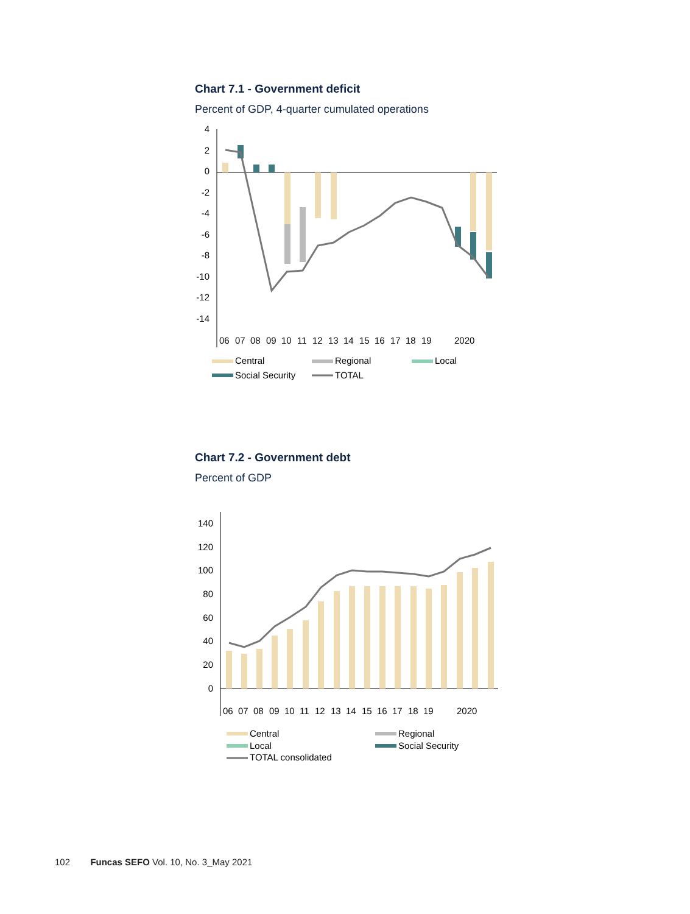Chart 7.1 - Government deficit
Percent of GDP, 4-quarter cumulated operations
4
2
0
-2
-4
-6
-8
-10
-12
-14
06
07
08
09
10
11
12
13
14
15
16
17
18
19
2020
Central
Regional
Local
Social Security
TOTAL
Chart 7.2 - Government debt
Percent of GDP
140
120
100
80
60
40
20
0
06
07
08
09
10
11
12
13
14
15
16
17
18
19
2020
Central
Regional
Local
Social Security
TOTAL consolidated
102 Funcas SEFO Vol. 10, No. 3_May 2021